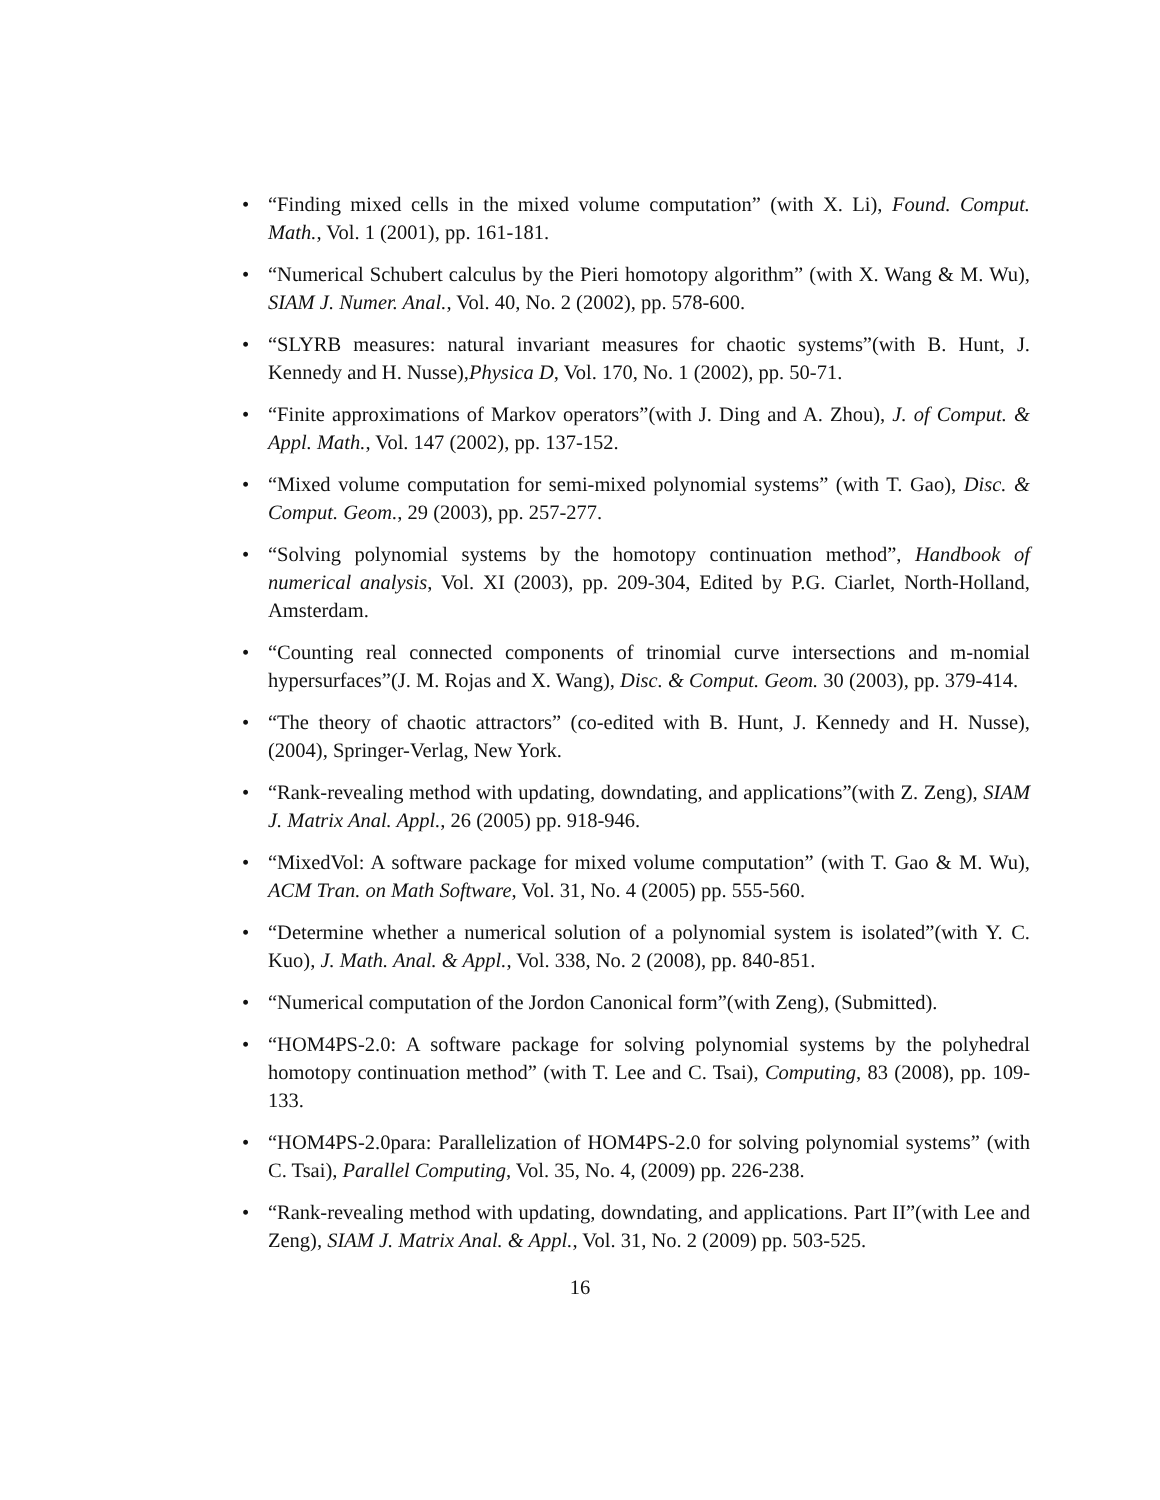• “Finding mixed cells in the mixed volume computation” (with X. Li), Found. Comput. Math., Vol. 1 (2001), pp. 161-181.
• “Numerical Schubert calculus by the Pieri homotopy algorithm” (with X. Wang & M. Wu), SIAM J. Numer. Anal., Vol. 40, No. 2 (2002), pp. 578-600.
• “SLYRB measures: natural invariant measures for chaotic systems”(with B. Hunt, J. Kennedy and H. Nusse),Physica D, Vol. 170, No. 1 (2002), pp. 50-71.
• “Finite approximations of Markov operators”(with J. Ding and A. Zhou), J. of Comput. & Appl. Math., Vol. 147 (2002), pp. 137-152.
• “Mixed volume computation for semi-mixed polynomial systems” (with T. Gao), Disc. & Comput. Geom., 29 (2003), pp. 257-277.
• “Solving polynomial systems by the homotopy continuation method”, Handbook of numerical analysis, Vol. XI (2003), pp. 209-304, Edited by P.G. Ciarlet, North-Holland, Amsterdam.
• “Counting real connected components of trinomial curve intersections and m-nomial hypersurfaces”(J. M. Rojas and X. Wang), Disc. & Comput. Geom. 30 (2003), pp. 379-414.
• “The theory of chaotic attractors” (co-edited with B. Hunt, J. Kennedy and H. Nusse), (2004), Springer-Verlag, New York.
• “Rank-revealing method with updating, downdating, and applications”(with Z. Zeng), SIAM J. Matrix Anal. Appl., 26 (2005) pp. 918-946.
• “MixedVol: A software package for mixed volume computation” (with T. Gao & M. Wu), ACM Tran. on Math Software, Vol. 31, No. 4 (2005) pp. 555-560.
• “Determine whether a numerical solution of a polynomial system is isolated”(with Y. C. Kuo), J. Math. Anal. & Appl., Vol. 338, No. 2 (2008), pp. 840-851.
• “Numerical computation of the Jordon Canonical form”(with Zeng), (Submitted).
• “HOM4PS-2.0: A software package for solving polynomial systems by the polyhedral homotopy continuation method” (with T. Lee and C. Tsai), Computing, 83 (2008), pp. 109-133.
• “HOM4PS-2.0para: Parallelization of HOM4PS-2.0 for solving polynomial systems” (with C. Tsai), Parallel Computing, Vol. 35, No. 4, (2009) pp. 226-238.
• “Rank-revealing method with updating, downdating, and applications. Part II”(with Lee and Zeng), SIAM J. Matrix Anal. & Appl., Vol. 31, No. 2 (2009) pp. 503-525.
16